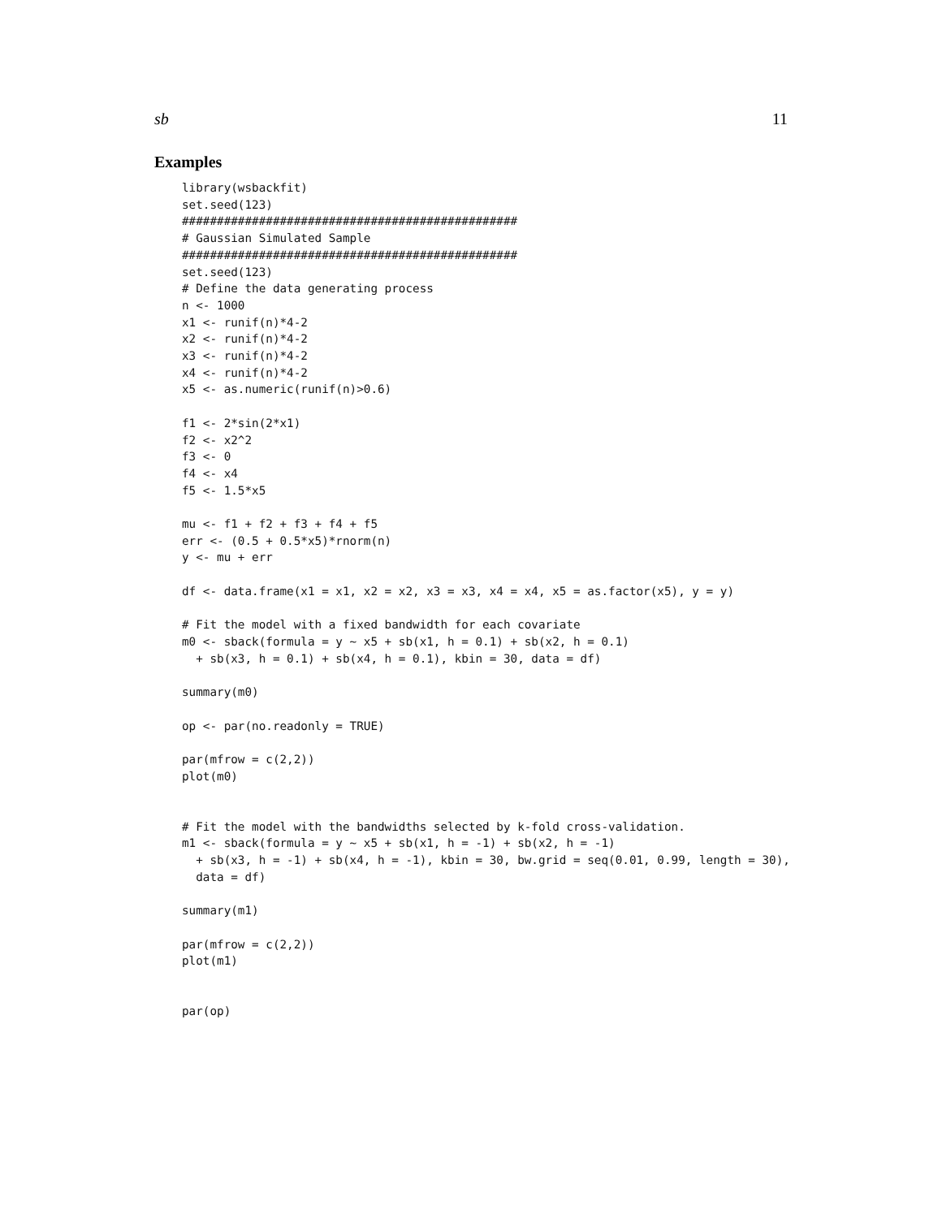sb 11
Examples
library(wsbackfit)
set.seed(123)
################################################
# Gaussian Simulated Sample
################################################
set.seed(123)
# Define the data generating process
n <- 1000
x1 <- runif(n)*4-2
x2 <- runif(n)*4-2
x3 <- runif(n)*4-2
x4 <- runif(n)*4-2
x5 <- as.numeric(runif(n)>0.6)

f1 <- 2*sin(2*x1)
f2 <- x2^2
f3 <- 0
f4 <- x4
f5 <- 1.5*x5

mu <- f1 + f2 + f3 + f4 + f5
err <- (0.5 + 0.5*x5)*rnorm(n)
y <- mu + err

df <- data.frame(x1 = x1, x2 = x2, x3 = x3, x4 = x4, x5 = as.factor(x5), y = y)

# Fit the model with a fixed bandwidth for each covariate
m0 <- sback(formula = y ~ x5 + sb(x1, h = 0.1) + sb(x2, h = 0.1)
  + sb(x3, h = 0.1) + sb(x4, h = 0.1), kbin = 30, data = df)

summary(m0)

op <- par(no.readonly = TRUE)

par(mfrow = c(2,2))
plot(m0)


# Fit the model with the bandwidths selected by k-fold cross-validation.
m1 <- sback(formula = y ~ x5 + sb(x1, h = -1) + sb(x2, h = -1)
  + sb(x3, h = -1) + sb(x4, h = -1), kbin = 30, bw.grid = seq(0.01, 0.99, length = 30),
  data = df)

summary(m1)

par(mfrow = c(2,2))
plot(m1)


par(op)